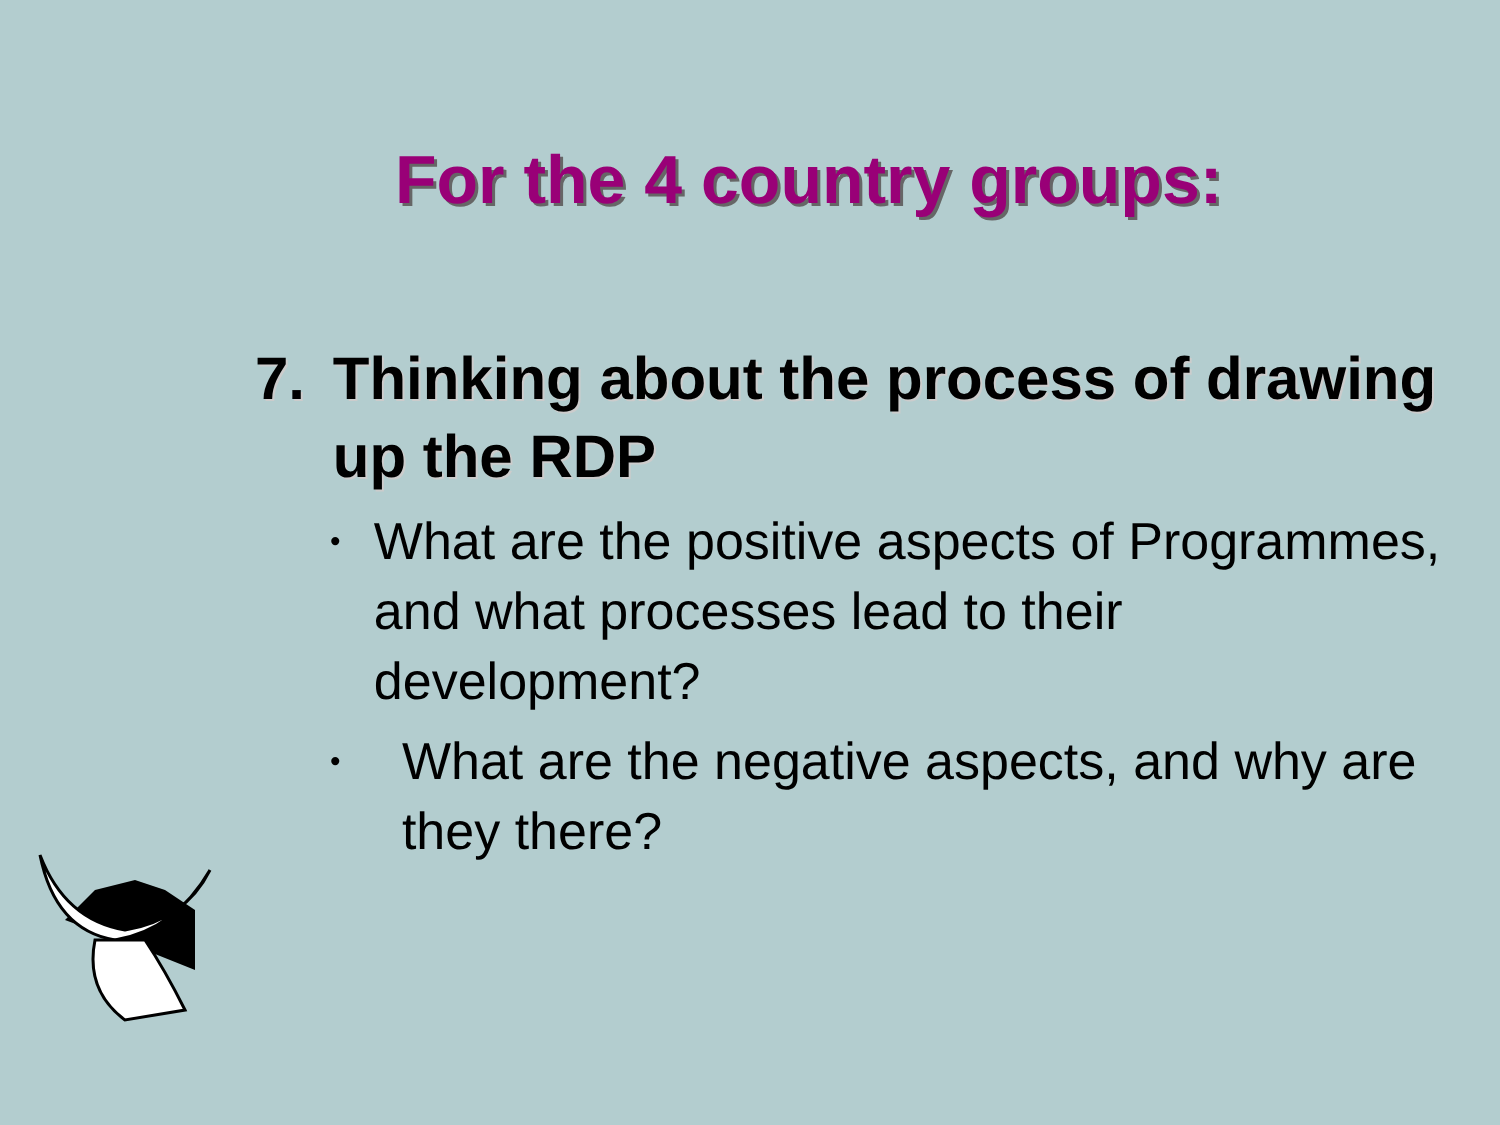For the 4 country groups:
7. Thinking about the process of drawing up the RDP
• What are the positive aspects of Programmes, and what processes lead to their development?
• What are the negative aspects, and why are they there?